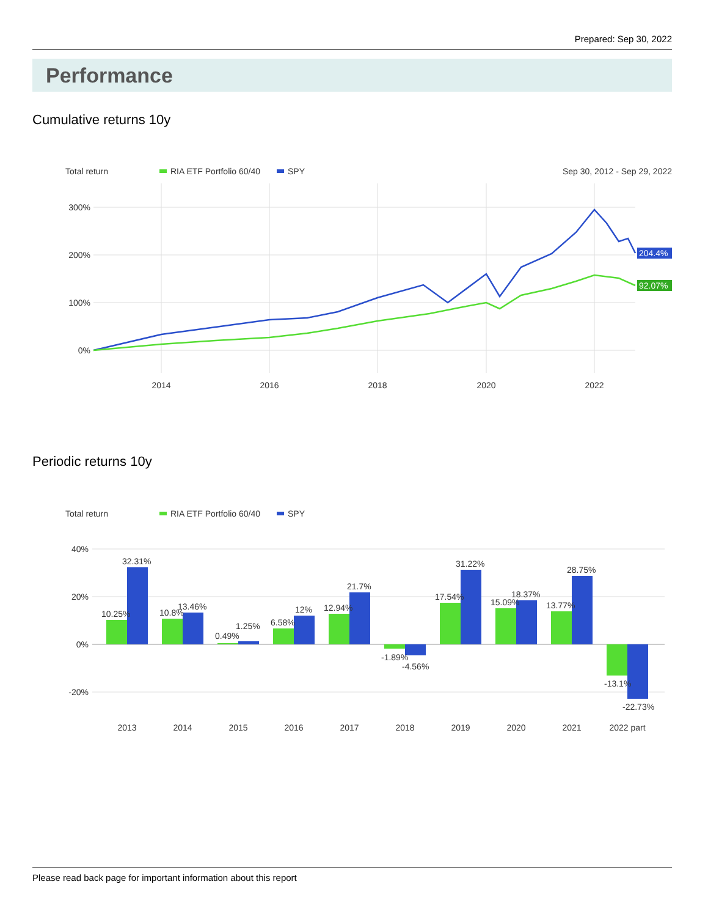Prepared: Sep 30, 2022
Performance
Cumulative returns 10y
Total return
RIA ETF Portfolio 60/40
SPY
Sep 30, 2012 - Sep 29, 2022
300%
200%
100%
0%
2014
2016
2018
2020
2022
204.4%
92.07%
Periodic returns 10y
Total return
RIA ETF Portfolio 60/40
SPY
40%
20%
0%
-20%
10.25%
32.31%
10.8%
13.46%
0.49%
1.25%
6.58%
12%
12.94%
21.7%
-1.89%
-4.56%
17.54%
31.22%
15.09%
18.37%
13.77%
28.75%
-13.1%
-22.73%
2013
2014
2015
2016
2017
2018
2019
2020
2021
2022 part
Please read back page for important information about this report